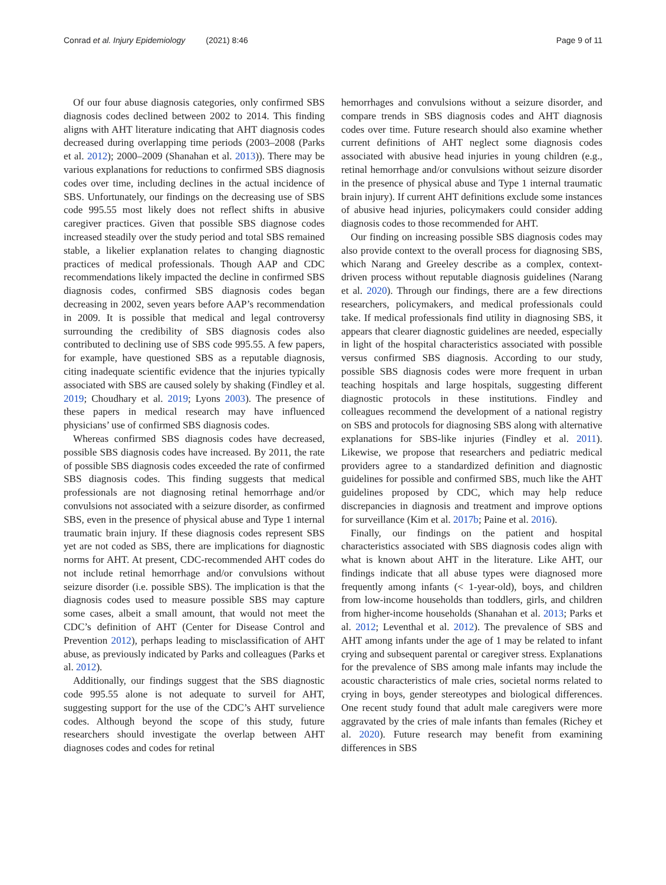Conrad et al. Injury Epidemiology (2021) 8:46 Page 9 of 11
Of our four abuse diagnosis categories, only confirmed SBS diagnosis codes declined between 2002 to 2014. This finding aligns with AHT literature indicating that AHT diagnosis codes decreased during overlapping time periods (2003–2008 (Parks et al. 2012); 2000–2009 (Shanahan et al. 2013)). There may be various explanations for reductions to confirmed SBS diagnosis codes over time, including declines in the actual incidence of SBS. Unfortunately, our findings on the decreasing use of SBS code 995.55 most likely does not reflect shifts in abusive caregiver practices. Given that possible SBS diagnose codes increased steadily over the study period and total SBS remained stable, a likelier explanation relates to changing diagnostic practices of medical professionals. Though AAP and CDC recommendations likely impacted the decline in confirmed SBS diagnosis codes, confirmed SBS diagnosis codes began decreasing in 2002, seven years before AAP’s recommendation in 2009. It is possible that medical and legal controversy surrounding the credibility of SBS diagnosis codes also contributed to declining use of SBS code 995.55. A few papers, for example, have questioned SBS as a reputable diagnosis, citing inadequate scientific evidence that the injuries typically associated with SBS are caused solely by shaking (Findley et al. 2019; Choudhary et al. 2019; Lyons 2003). The presence of these papers in medical research may have influenced physicians’ use of confirmed SBS diagnosis codes.
Whereas confirmed SBS diagnosis codes have decreased, possible SBS diagnosis codes have increased. By 2011, the rate of possible SBS diagnosis codes exceeded the rate of confirmed SBS diagnosis codes. This finding suggests that medical professionals are not diagnosing retinal hemorrhage and/or convulsions not associated with a seizure disorder, as confirmed SBS, even in the presence of physical abuse and Type 1 internal traumatic brain injury. If these diagnosis codes represent SBS yet are not coded as SBS, there are implications for diagnostic norms for AHT. At present, CDC-recommended AHT codes do not include retinal hemorrhage and/or convulsions without seizure disorder (i.e. possible SBS). The implication is that the diagnosis codes used to measure possible SBS may capture some cases, albeit a small amount, that would not meet the CDC’s definition of AHT (Center for Disease Control and Prevention 2012), perhaps leading to misclassification of AHT abuse, as previously indicated by Parks and colleagues (Parks et al. 2012).
Additionally, our findings suggest that the SBS diagnostic code 995.55 alone is not adequate to surveil for AHT, suggesting support for the use of the CDC’s AHT survelience codes. Although beyond the scope of this study, future researchers should investigate the overlap between AHT diagnoses codes and codes for retinal
hemorrhages and convulsions without a seizure disorder, and compare trends in SBS diagnosis codes and AHT diagnosis codes over time. Future research should also examine whether current definitions of AHT neglect some diagnosis codes associated with abusive head injuries in young children (e.g., retinal hemorrhage and/or convulsions without seizure disorder in the presence of physical abuse and Type 1 internal traumatic brain injury). If current AHT definitions exclude some instances of abusive head injuries, policymakers could consider adding diagnosis codes to those recommended for AHT.
Our finding on increasing possible SBS diagnosis codes may also provide context to the overall process for diagnosing SBS, which Narang and Greeley describe as a complex, context-driven process without reputable diagnosis guidelines (Narang et al. 2020). Through our findings, there are a few directions researchers, policymakers, and medical professionals could take. If medical professionals find utility in diagnosing SBS, it appears that clearer diagnostic guidelines are needed, especially in light of the hospital characteristics associated with possible versus confirmed SBS diagnosis. According to our study, possible SBS diagnosis codes were more frequent in urban teaching hospitals and large hospitals, suggesting different diagnostic protocols in these institutions. Findley and colleagues recommend the development of a national registry on SBS and protocols for diagnosing SBS along with alternative explanations for SBS-like injuries (Findley et al. 2011). Likewise, we propose that researchers and pediatric medical providers agree to a standardized definition and diagnostic guidelines for possible and confirmed SBS, much like the AHT guidelines proposed by CDC, which may help reduce discrepancies in diagnosis and treatment and improve options for surveillance (Kim et al. 2017b; Paine et al. 2016).
Finally, our findings on the patient and hospital characteristics associated with SBS diagnosis codes align with what is known about AHT in the literature. Like AHT, our findings indicate that all abuse types were diagnosed more frequently among infants (< 1-year-old), boys, and children from low-income households than toddlers, girls, and children from higher-income households (Shanahan et al. 2013; Parks et al. 2012; Leventhal et al. 2012). The prevalence of SBS and AHT among infants under the age of 1 may be related to infant crying and subsequent parental or caregiver stress. Explanations for the prevalence of SBS among male infants may include the acoustic characteristics of male cries, societal norms related to crying in boys, gender stereotypes and biological differences. One recent study found that adult male caregivers were more aggravated by the cries of male infants than females (Richey et al. 2020). Future research may benefit from examining differences in SBS